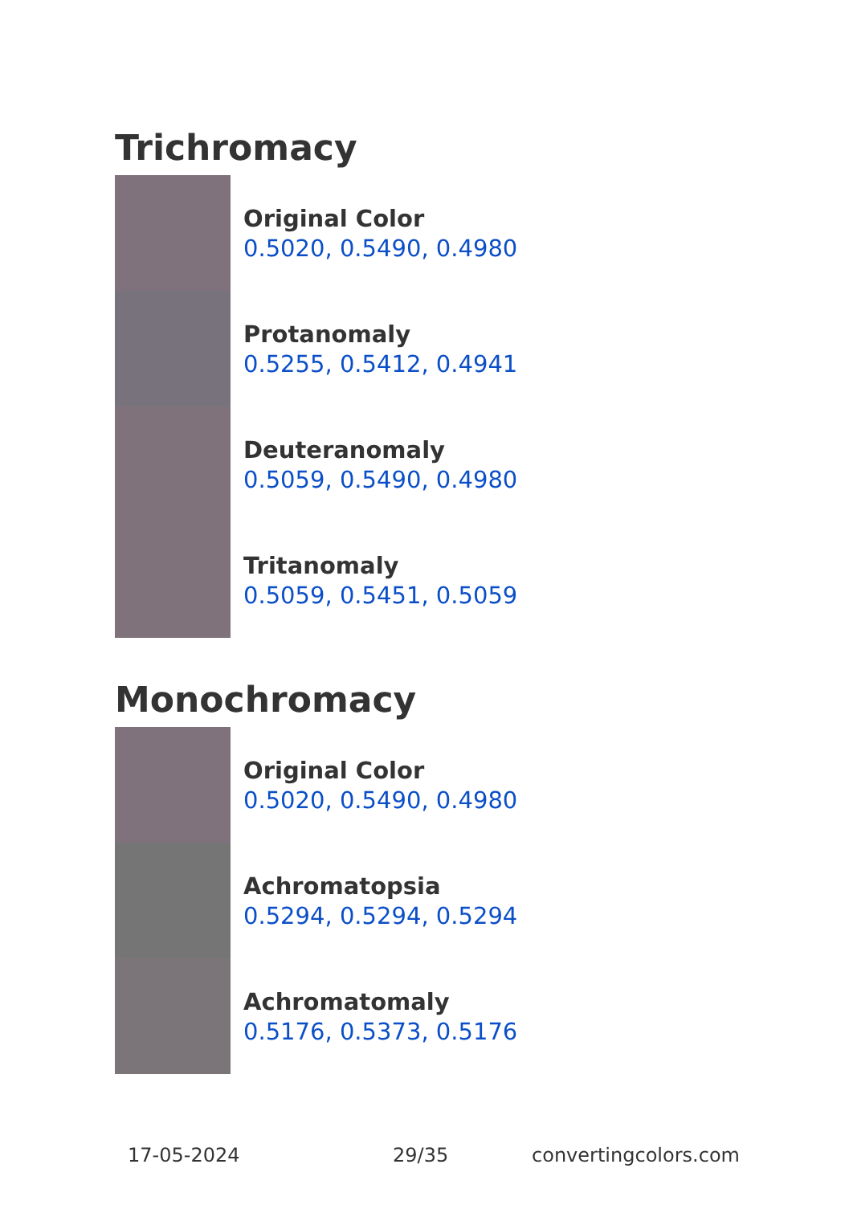Trichromacy
Original Color
0.5020, 0.5490, 0.4980
Protanomaly
0.5255, 0.5412, 0.4941
Deuteranomaly
0.5059, 0.5490, 0.4980
Tritanomaly
0.5059, 0.5451, 0.5059
Monochromacy
Original Color
0.5020, 0.5490, 0.4980
Achromatopsia
0.5294, 0.5294, 0.5294
Achromatomaly
0.5176, 0.5373, 0.5176
17-05-2024 29/35 convertingcolors.com